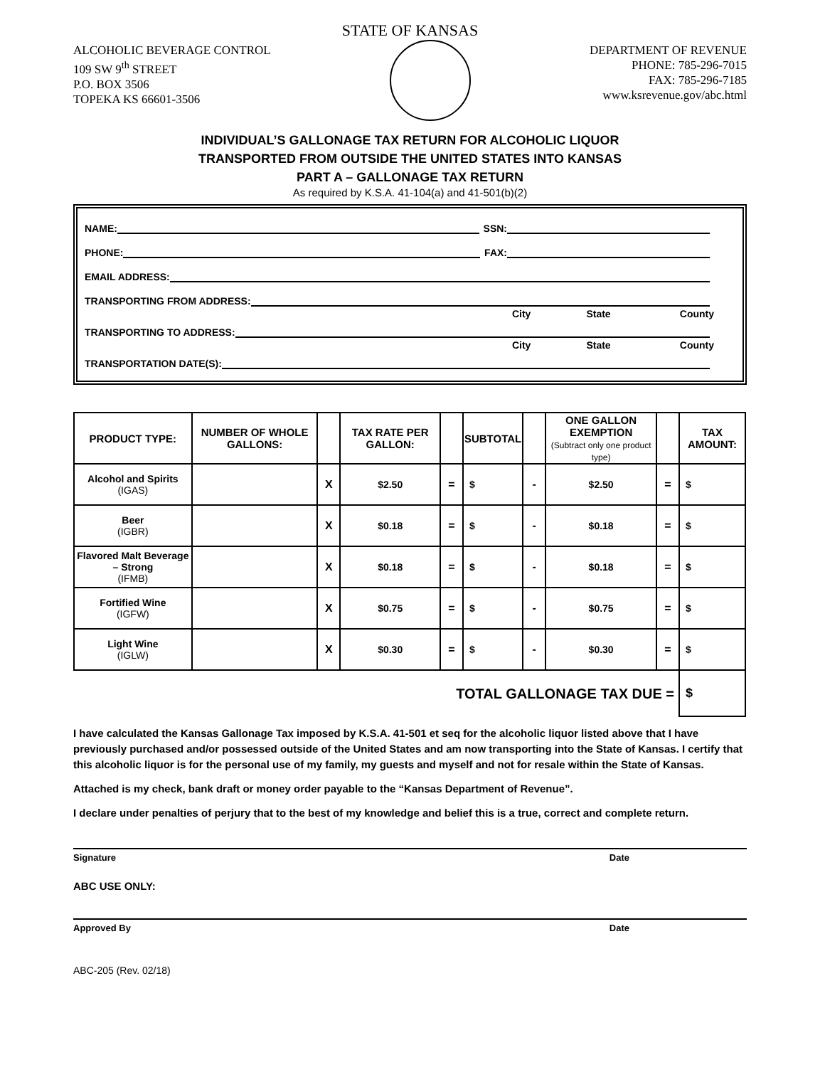STATE OF KANSAS
ALCOHOLIC BEVERAGE CONTROL
109 SW 9<sup>th</sup> STREET
P.O. BOX 3506
TOPEKA KS 66601-3506
DEPARTMENT OF REVENUE
PHONE: 785-296-7015
FAX: 785-296-7185
www.ksrevenue.gov/abc.html
INDIVIDUAL’S GALLONAGE TAX RETURN FOR ALCOHOLIC LIQUOR
TRANSPORTED FROM OUTSIDE THE UNITED STATES INTO KANSAS
PART A – GALLONAGE TAX RETURN
As required by K.S.A. 41-104(a) and 41-501(b)(2)
NAME: SSN:
PHONE: FAX:
EMAIL ADDRESS:
TRANSPORTING FROM ADDRESS:
City State County
TRANSPORTING TO ADDRESS:
City State County
TRANSPORTATION DATE(S):
| PRODUCT TYPE: | NUMBER OF WHOLE GALLONS: | | TAX RATE PER GALLON: | | SUBTOTAL | | ONE GALLON EXEMPTION (Subtract only one product type) | | TAX AMOUNT: |
| --- | --- | --- | --- | --- | --- | --- | --- | --- | --- |
| Alcohol and Spirits (IGAS) | | X | $2.50 | = | $ | - | $2.50 | = | $ |
| Beer (IGBR) | | X | $0.18 | = | $ | - | $0.18 | = | $ |
| Flavored Malt Beverage – Strong (IFMB) | | X | $0.18 | = | $ | - | $0.18 | = | $ |
| Fortified Wine (IGFW) | | X | $0.75 | = | $ | - | $0.75 | = | $ |
| Light Wine (IGLW) | | X | $0.30 | = | $ | - | $0.30 | = | $ |
| TOTAL GALLONAGE TAX DUE = | | | | | | | | | $ |
I have calculated the Kansas Gallonage Tax imposed by K.S.A. 41-501 et seq for the alcoholic liquor listed above that I have previously purchased and/or possessed outside of the United States and am now transporting into the State of Kansas. I certify that this alcoholic liquor is for the personal use of my family, my guests and myself and not for resale within the State of Kansas.
Attached is my check, bank draft or money order payable to the “Kansas Department of Revenue”.
I declare under penalties of perjury that to the best of my knowledge and belief this is a true, correct and complete return.
Signature Date
ABC USE ONLY:
Approved By Date
ABC-205 (Rev. 02/18)